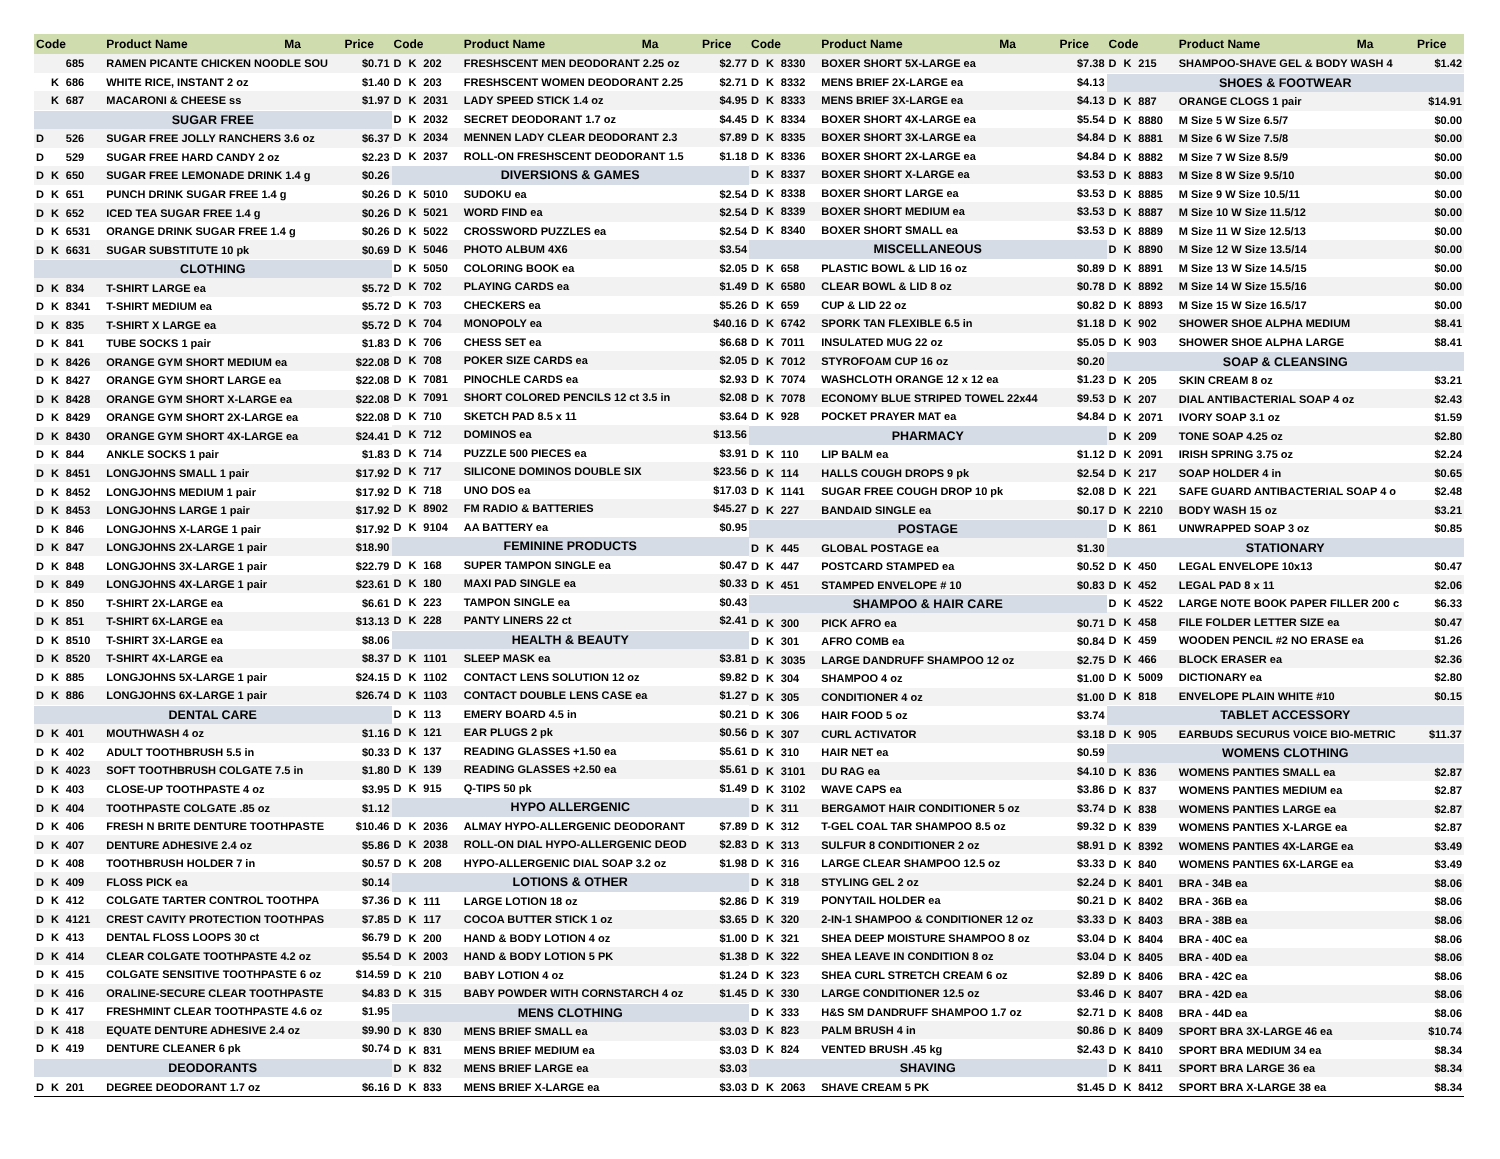| Code | | | Product Name Ma | Price |
| --- | --- | --- | --- | --- |
| | | 685 | RAMEN PICANTE CHICKEN NOODLE SOU | $0.71 |
| | K | 686 | WHITE RICE, INSTANT 2 oz | $1.40 |
| | K | 687 | MACARONI & CHEESE ss | $1.97 |
| SUGAR FREE | | | | |
| D | | 526 | SUGAR FREE JOLLY RANCHERS 3.6 oz | $6.37 |
| D | | 529 | SUGAR FREE HARD CANDY 2 oz | $2.23 |
| D | K | 650 | SUGAR FREE LEMONADE DRINK 1.4 g | $0.26 |
| D | K | 651 | PUNCH DRINK SUGAR FREE 1.4 g | $0.26 |
| D | K | 652 | ICED TEA SUGAR FREE 1.4 g | $0.26 |
| D | K | 6531 | ORANGE DRINK SUGAR FREE 1.4 g | $0.26 |
| D | K | 6631 | SUGAR SUBSTITUTE 10 pk | $0.69 |
| CLOTHING | | | | |
| D | K | 834 | T-SHIRT LARGE ea | $5.72 |
| D | K | 8341 | T-SHIRT MEDIUM ea | $5.72 |
| D | K | 835 | T-SHIRT X LARGE ea | $5.72 |
| D | K | 841 | TUBE SOCKS 1 pair | $1.83 |
| D | K | 8426 | ORANGE GYM SHORT MEDIUM ea | $22.08 |
| D | K | 8427 | ORANGE GYM SHORT LARGE ea | $22.08 |
| D | K | 8428 | ORANGE GYM SHORT X-LARGE ea | $22.08 |
| D | K | 8429 | ORANGE GYM SHORT 2X-LARGE ea | $22.08 |
| D | K | 8430 | ORANGE GYM SHORT 4X-LARGE ea | $24.41 |
| D | K | 844 | ANKLE SOCKS 1 pair | $1.83 |
| D | K | 8451 | LONGJOHNS SMALL 1 pair | $17.92 |
| D | K | 8452 | LONGJOHNS MEDIUM 1 pair | $17.92 |
| D | K | 8453 | LONGJOHNS LARGE 1 pair | $17.92 |
| D | K | 846 | LONGJOHNS X-LARGE 1 pair | $17.92 |
| D | K | 847 | LONGJOHNS 2X-LARGE 1 pair | $18.90 |
| D | K | 848 | LONGJOHNS 3X-LARGE 1 pair | $22.79 |
| D | K | 849 | LONGJOHNS 4X-LARGE 1 pair | $23.61 |
| D | K | 850 | T-SHIRT 2X-LARGE ea | $6.61 |
| D | K | 851 | T-SHIRT 6X-LARGE ea | $13.13 |
| D | K | 8510 | T-SHIRT 3X-LARGE ea | $8.06 |
| D | K | 8520 | T-SHIRT 4X-LARGE ea | $8.37 |
| D | K | 885 | LONGJOHNS 5X-LARGE 1 pair | $24.15 |
| D | K | 886 | LONGJOHNS 6X-LARGE 1 pair | $26.74 |
| DENTAL CARE | | | | |
| D | K | 401 | MOUTHWASH 4 oz | $1.16 |
| D | K | 402 | ADULT TOOTHBRUSH 5.5 in | $0.33 |
| D | K | 4023 | SOFT TOOTHBRUSH COLGATE 7.5 in | $1.80 |
| D | K | 403 | CLOSE-UP TOOTHPASTE 4 oz | $3.95 |
| D | K | 404 | TOOTHPASTE COLGATE .85 oz | $1.12 |
| D | K | 406 | FRESH N BRITE DENTURE TOOTHPASTE | $10.46 |
| D | K | 407 | DENTURE ADHESIVE 2.4 oz | $5.86 |
| D | K | 408 | TOOTHBRUSH HOLDER 7 in | $0.57 |
| D | K | 409 | FLOSS PICK ea | $0.14 |
| D | K | 412 | COLGATE TARTER CONTROL TOOTHPA | $7.36 |
| D | K | 4121 | CREST CAVITY PROTECTION TOOTHPAS | $7.85 |
| D | K | 413 | DENTAL FLOSS LOOPS 30 ct | $6.79 |
| D | K | 414 | CLEAR COLGATE TOOTHPASTE 4.2 oz | $5.54 |
| D | K | 415 | COLGATE SENSITIVE TOOTHPASTE 6 oz | $14.59 |
| D | K | 416 | ORALINE-SECURE CLEAR TOOTHPASTE | $4.83 |
| D | K | 417 | FRESHMINT CLEAR TOOTHPASTE 4.6 oz | $1.95 |
| D | K | 418 | EQUATE DENTURE ADHESIVE 2.4 oz | $9.90 |
| D | K | 419 | DENTURE CLEANER 6 pk | $0.74 |
| DEODORANTS | | | | |
| D | K | 201 | DEGREE DEODORANT 1.7 oz | $6.16 |
| Code | | | Product Name Ma | Price |
| --- | --- | --- | --- | --- |
| D | K | 202 | FRESHSCENT MEN DEODORANT 2.25 oz | $2.77 |
| D | K | 203 | FRESHSCENT WOMEN DEODORANT 2.25 | $2.71 |
| D | K | 2031 | LADY SPEED STICK 1.4 oz | $4.95 |
| D | K | 2032 | SECRET DEODORANT 1.7 oz | $4.45 |
| D | K | 2034 | MENNEN LADY CLEAR DEODORANT 2.3 | $7.89 |
| D | K | 2037 | ROLL-ON FRESHSCENT DEODORANT 1.5 | $1.18 |
| DIVERSIONS & GAMES | | | | |
| D | K | 5010 | SUDOKU ea | $2.54 |
| D | K | 5021 | WORD FIND ea | $2.54 |
| D | K | 5022 | CROSSWORD PUZZLES ea | $2.54 |
| D | K | 5046 | PHOTO ALBUM 4X6 | $3.54 |
| D | K | 5050 | COLORING BOOK ea | $2.05 |
| D | K | 702 | PLAYING CARDS ea | $1.49 |
| D | K | 703 | CHECKERS ea | $5.26 |
| D | K | 704 | MONOPOLY ea | $40.16 |
| D | K | 706 | CHESS SET ea | $6.68 |
| D | K | 708 | POKER SIZE CARDS ea | $2.05 |
| D | K | 7081 | PINOCHLE CARDS ea | $2.93 |
| D | K | 7091 | SHORT COLORED PENCILS 12 ct 3.5 in | $2.08 |
| D | K | 710 | SKETCH PAD 8.5 x 11 | $3.64 |
| D | K | 712 | DOMINOS ea | $13.56 |
| D | K | 714 | PUZZLE 500 PIECES ea | $3.91 |
| D | K | 717 | SILICONE DOMINOS DOUBLE SIX | $23.56 |
| D | K | 718 | UNO DOS ea | $17.03 |
| D | K | 8902 | FM RADIO & BATTERIES | $45.27 |
| D | K | 9104 | AA BATTERY ea | $0.95 |
| FEMININE PRODUCTS | | | | |
| D | K | 168 | SUPER TAMPON SINGLE ea | $0.47 |
| D | K | 180 | MAXI PAD SINGLE ea | $0.33 |
| D | K | 223 | TAMPON SINGLE ea | $0.43 |
| D | K | 228 | PANTY LINERS 22 ct | $2.41 |
| HEALTH & BEAUTY | | | | |
| D | K | 1101 | SLEEP MASK ea | $3.81 |
| D | K | 1102 | CONTACT LENS SOLUTION 12 oz | $9.82 |
| D | K | 1103 | CONTACT DOUBLE LENS CASE ea | $1.27 |
| D | K | 113 | EMERY BOARD 4.5 in | $0.21 |
| D | K | 121 | EAR PLUGS 2 pk | $0.56 |
| D | K | 137 | READING GLASSES +1.50 ea | $5.61 |
| D | K | 139 | READING GLASSES +2.50 ea | $5.61 |
| D | K | 915 | Q-TIPS 50 pk | $1.49 |
| HYPO ALLERGENIC | | | | |
| D | K | 2036 | ALMAY HYPO-ALLERGENIC DEODORANT | $7.89 |
| D | K | 2038 | ROLL-ON DIAL HYPO-ALLERGENIC DEOD | $2.83 |
| D | K | 208 | HYPO-ALLERGENIC DIAL SOAP 3.2 oz | $1.98 |
| LOTIONS & OTHER | | | | |
| D | K | 111 | LARGE LOTION 18 oz | $2.86 |
| D | K | 117 | COCOA BUTTER STICK 1 oz | $3.65 |
| D | K | 200 | HAND & BODY LOTION 4 oz | $1.00 |
| D | K | 2003 | HAND & BODY LOTION 5 PK | $1.38 |
| D | K | 210 | BABY LOTION 4 oz | $1.24 |
| D | K | 315 | BABY POWDER WITH CORNSTARCH 4 oz | $1.45 |
| MENS CLOTHING | | | | |
| D | K | 830 | MENS BRIEF SMALL ea | $3.03 |
| D | K | 831 | MENS BRIEF MEDIUM ea | $3.03 |
| D | K | 832 | MENS BRIEF LARGE ea | $3.03 |
| D | K | 833 | MENS BRIEF X-LARGE ea | $3.03 |
| Code | | | Product Name Ma | Price |
| --- | --- | --- | --- | --- |
| D | K | 8330 | BOXER SHORT 5X-LARGE ea | $7.38 |
| D | K | 8332 | MENS BRIEF 2X-LARGE ea | $4.13 |
| D | K | 8333 | MENS BRIEF 3X-LARGE ea | $4.13 |
| D | K | 8334 | BOXER SHORT 4X-LARGE ea | $5.54 |
| D | K | 8335 | BOXER SHORT 3X-LARGE ea | $4.84 |
| D | K | 8336 | BOXER SHORT 2X-LARGE ea | $4.84 |
| D | K | 8337 | BOXER SHORT X-LARGE ea | $3.53 |
| D | K | 8338 | BOXER SHORT LARGE ea | $3.53 |
| D | K | 8339 | BOXER SHORT MEDIUM ea | $3.53 |
| D | K | 8340 | BOXER SHORT SMALL ea | $3.53 |
| MISCELLANEOUS | | | | |
| D | K | 658 | PLASTIC BOWL & LID 16 oz | $0.89 |
| D | K | 6580 | CLEAR BOWL & LID 8 oz | $0.78 |
| D | K | 659 | CUP & LID 22 oz | $0.82 |
| D | K | 6742 | SPORK TAN FLEXIBLE 6.5 in | $1.18 |
| D | K | 7011 | INSULATED MUG 22 oz | $5.05 |
| D | K | 7012 | STYROFOAM CUP 16 oz | $0.20 |
| D | K | 7074 | WASHCLOTH ORANGE 12 x 12 ea | $1.23 |
| D | K | 7078 | ECONOMY BLUE STRIPED TOWEL 22x44 | $9.53 |
| D | K | 928 | POCKET PRAYER MAT ea | $4.84 |
| PHARMACY | | | | |
| D | K | 110 | LIP BALM ea | $1.12 |
| D | K | 114 | HALLS COUGH DROPS 9 pk | $2.54 |
| D | K | 1141 | SUGAR FREE COUGH DROP 10 pk | $2.08 |
| D | K | 227 | BANDAID SINGLE ea | $0.17 |
| POSTAGE | | | | |
| D | K | 445 | GLOBAL POSTAGE ea | $1.30 |
| D | K | 447 | POSTCARD STAMPED ea | $0.52 |
| D | K | 451 | STAMPED ENVELOPE # 10 | $0.83 |
| SHAMPOO & HAIR CARE | | | | |
| D | K | 300 | PICK AFRO ea | $0.71 |
| D | K | 301 | AFRO COMB ea | $0.84 |
| D | K | 3035 | LARGE DANDRUFF SHAMPOO 12 oz | $2.75 |
| D | K | 304 | SHAMPOO 4 oz | $1.00 |
| D | K | 305 | CONDITIONER 4 oz | $1.00 |
| D | K | 306 | HAIR FOOD 5 oz | $3.74 |
| D | K | 307 | CURL ACTIVATOR | $3.18 |
| D | K | 310 | HAIR NET ea | $0.59 |
| D | K | 3101 | DU RAG ea | $4.10 |
| D | K | 3102 | WAVE CAPS ea | $3.86 |
| D | K | 311 | BERGAMOT HAIR CONDITIONER 5 oz | $3.74 |
| D | K | 312 | T-GEL COAL TAR SHAMPOO 8.5 oz | $9.32 |
| D | K | 313 | SULFUR 8 CONDITIONER 2 oz | $8.91 |
| D | K | 316 | LARGE CLEAR SHAMPOO 12.5 oz | $3.33 |
| D | K | 318 | STYLING GEL 2 oz | $2.24 |
| D | K | 319 | PONYTAIL HOLDER ea | $0.21 |
| D | K | 320 | 2-IN-1 SHAMPOO & CONDITIONER 12 oz | $3.33 |
| D | K | 321 | SHEA DEEP MOISTURE SHAMPOO 8 oz | $3.04 |
| D | K | 322 | SHEA LEAVE IN CONDITION 8 oz | $3.04 |
| D | K | 323 | SHEA CURL STRETCH CREAM 6 oz | $2.89 |
| D | K | 330 | LARGE CONDITIONER 12.5 oz | $3.46 |
| D | K | 333 | H&S SM DANDRUFF SHAMPOO 1.7 oz | $2.71 |
| D | K | 823 | PALM BRUSH 4 in | $0.86 |
| D | K | 824 | VENTED BRUSH .45 kg | $2.43 |
| SHAVING | | | | |
| D | K | 2063 | SHAVE CREAM 5 PK | $1.45 |
| Code | | | Product Name Ma | Price |
| --- | --- | --- | --- | --- |
| D | K | 215 | SHAMPOO-SHAVE GEL & BODY WASH 4 | $1.42 |
| SHOES & FOOTWEAR | | | | |
| D | K | 887 | ORANGE CLOGS 1 pair | $14.91 |
| D | K | 8880 | M Size 5 W Size 6.5/7 | $0.00 |
| D | K | 8881 | M Size 6 W Size 7.5/8 | $0.00 |
| D | K | 8882 | M Size 7 W Size 8.5/9 | $0.00 |
| D | K | 8883 | M Size 8 W Size 9.5/10 | $0.00 |
| D | K | 8885 | M Size 9 W Size 10.5/11 | $0.00 |
| D | K | 8887 | M Size 10 W Size 11.5/12 | $0.00 |
| D | K | 8889 | M Size 11 W Size 12.5/13 | $0.00 |
| D | K | 8890 | M Size 12 W Size 13.5/14 | $0.00 |
| D | K | 8891 | M Size 13 W Size 14.5/15 | $0.00 |
| D | K | 8892 | M Size 14 W Size 15.5/16 | $0.00 |
| D | K | 8893 | M Size 15 W Size 16.5/17 | $0.00 |
| D | K | 902 | SHOWER SHOE ALPHA MEDIUM | $8.41 |
| D | K | 903 | SHOWER SHOE ALPHA LARGE | $8.41 |
| SOAP & CLEANSING | | | | |
| D | K | 205 | SKIN CREAM 8 oz | $3.21 |
| D | K | 207 | DIAL ANTIBACTERIAL SOAP 4 oz | $2.43 |
| D | K | 2071 | IVORY SOAP 3.1 oz | $1.59 |
| D | K | 209 | TONE SOAP 4.25 oz | $2.80 |
| D | K | 2091 | IRISH SPRING 3.75 oz | $2.24 |
| D | K | 217 | SOAP HOLDER 4 in | $0.65 |
| D | K | 221 | SAFE GUARD ANTIBACTERIAL SOAP 4 o | $2.48 |
| D | K | 2210 | BODY WASH 15 oz | $3.21 |
| D | K | 861 | UNWRAPPED SOAP 3 oz | $0.85 |
| STATIONARY | | | | |
| D | K | 450 | LEGAL ENVELOPE 10x13 | $0.47 |
| D | K | 452 | LEGAL PAD 8 x 11 | $2.06 |
| D | K | 4522 | LARGE NOTE BOOK PAPER FILLER 200 c | $6.33 |
| D | K | 458 | FILE FOLDER LETTER SIZE ea | $0.47 |
| D | K | 459 | WOODEN PENCIL #2 NO ERASE ea | $1.26 |
| D | K | 466 | BLOCK ERASER ea | $2.36 |
| D | K | 5009 | DICTIONARY ea | $2.80 |
| D | K | 818 | ENVELOPE PLAIN WHITE #10 | $0.15 |
| TABLET ACCESSORY | | | | |
| D | K | 905 | EARBUDS SECURUS VOICE BIO-METRIC | $11.37 |
| WOMENS CLOTHING | | | | |
| D | K | 836 | WOMENS PANTIES SMALL ea | $2.87 |
| D | K | 837 | WOMENS PANTIES MEDIUM ea | $2.87 |
| D | K | 838 | WOMENS PANTIES LARGE ea | $2.87 |
| D | K | 839 | WOMENS PANTIES X-LARGE ea | $2.87 |
| D | K | 8392 | WOMENS PANTIES 4X-LARGE ea | $3.49 |
| D | K | 840 | WOMENS PANTIES 6X-LARGE ea | $3.49 |
| D | K | 8401 | BRA - 34B ea | $8.06 |
| D | K | 8402 | BRA - 36B ea | $8.06 |
| D | K | 8403 | BRA - 38B ea | $8.06 |
| D | K | 8404 | BRA - 40C ea | $8.06 |
| D | K | 8405 | BRA - 40D ea | $8.06 |
| D | K | 8406 | BRA - 42C ea | $8.06 |
| D | K | 8407 | BRA - 42D ea | $8.06 |
| D | K | 8408 | BRA - 44D ea | $8.06 |
| D | K | 8409 | SPORT BRA 3X-LARGE 46 ea | $10.74 |
| D | K | 8410 | SPORT BRA MEDIUM 34 ea | $8.34 |
| D | K | 8411 | SPORT BRA LARGE 36 ea | $8.34 |
| D | K | 8412 | SPORT BRA X-LARGE 38 ea | $8.34 |